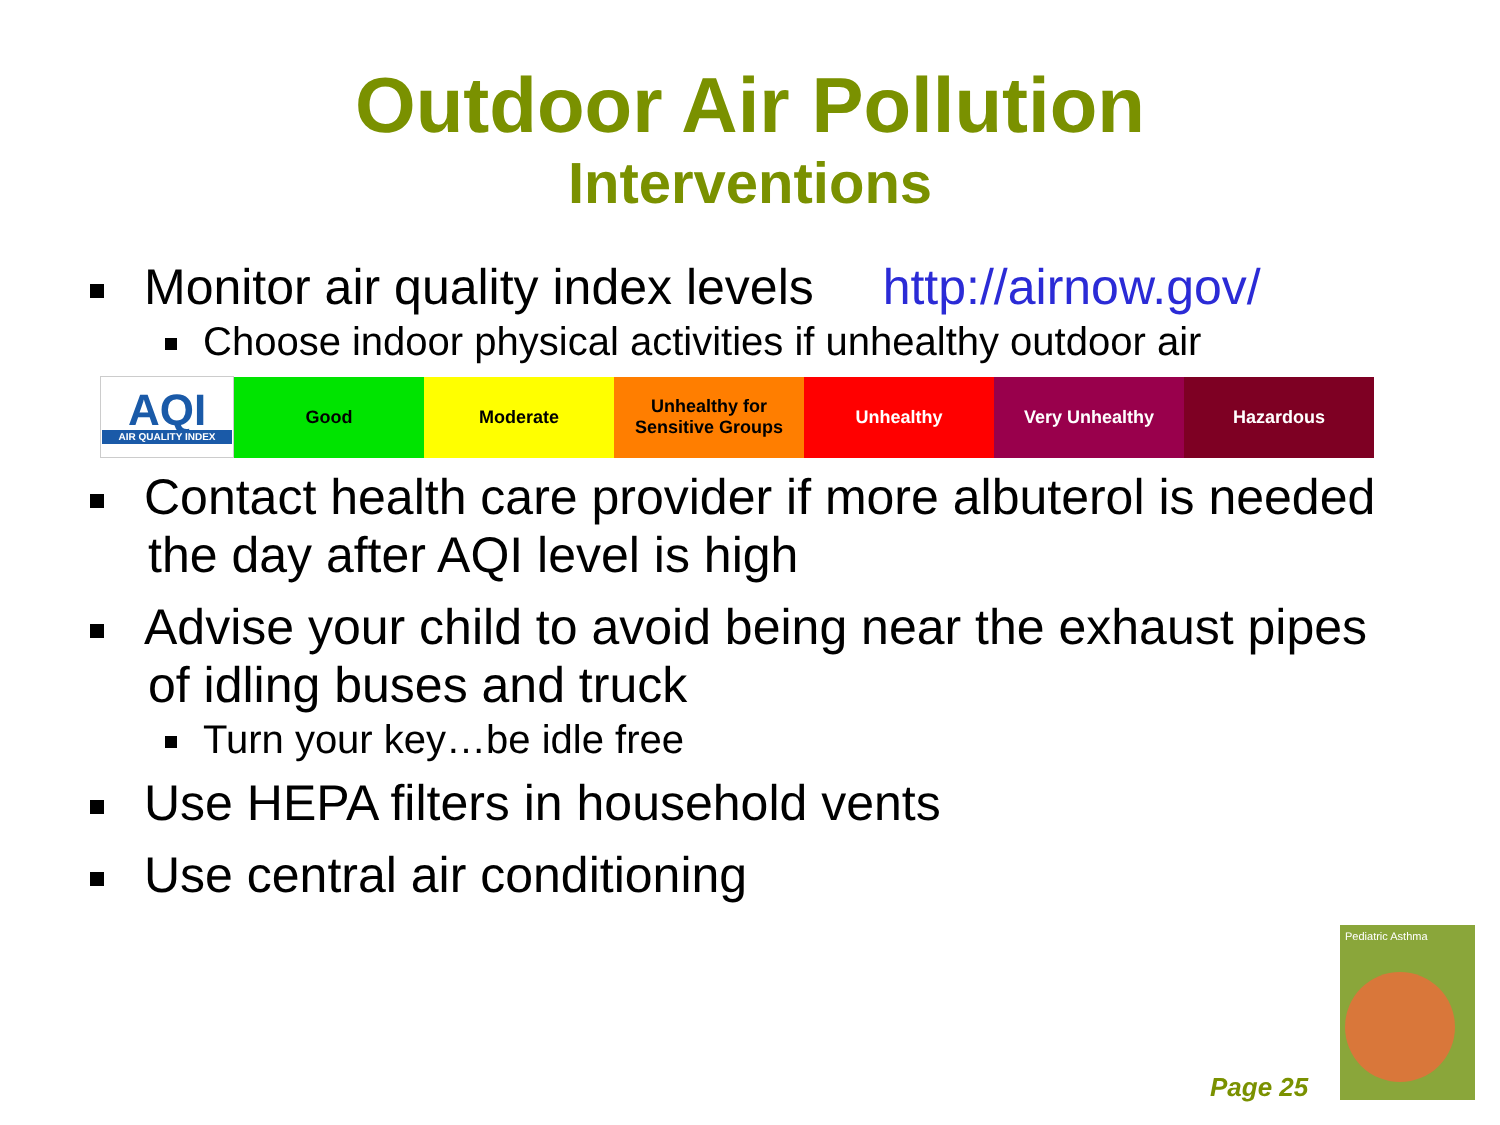Outdoor Air Pollution
Interventions
Monitor air quality index levels http://airnow.gov/
Choose indoor physical activities if unhealthy outdoor air
| AQI AIR QUALITY INDEX | Good | Moderate | Unhealthy for Sensitive Groups | Unhealthy | Very Unhealthy | Hazardous |
Contact health care provider if more albuterol is needed the day after AQI level is high
Advise your child to avoid being near the exhaust pipes of idling buses and truck
Turn your key…be idle free
Use HEPA filters in household vents
Use central air conditioning
Page 25
Pediatric Asthma